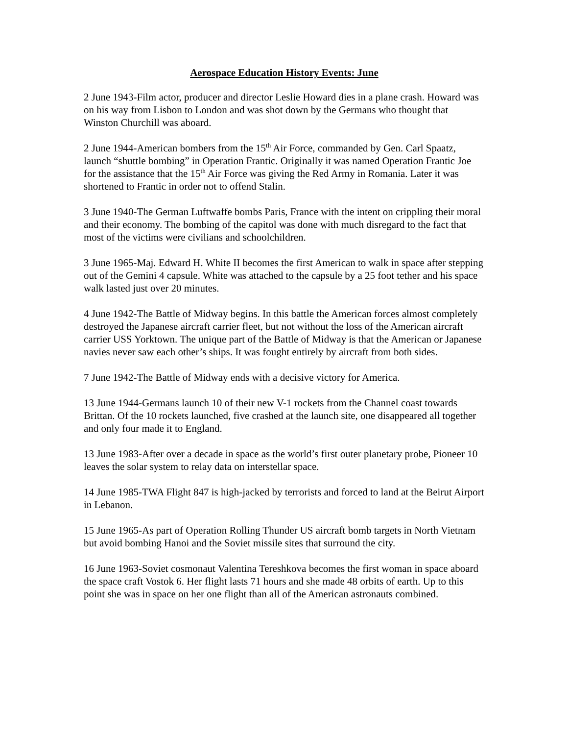Aerospace Education History Events: June
2 June 1943-Film actor, producer and director Leslie Howard dies in a plane crash. Howard was on his way from Lisbon to London and was shot down by the Germans who thought that Winston Churchill was aboard.
2 June 1944-American bombers from the 15<sup>th</sup> Air Force, commanded by Gen. Carl Spaatz, launch “shuttle bombing” in Operation Frantic. Originally it was named Operation Frantic Joe for the assistance that the 15<sup>th</sup> Air Force was giving the Red Army in Romania. Later it was shortened to Frantic in order not to offend Stalin.
3 June 1940-The German Luftwaffe bombs Paris, France with the intent on crippling their moral and their economy. The bombing of the capitol was done with much disregard to the fact that most of the victims were civilians and schoolchildren.
3 June 1965-Maj. Edward H. White II becomes the first American to walk in space after stepping out of the Gemini 4 capsule. White was attached to the capsule by a 25 foot tether and his space walk lasted just over 20 minutes.
4 June 1942-The Battle of Midway begins. In this battle the American forces almost completely destroyed the Japanese aircraft carrier fleet, but not without the loss of the American aircraft carrier USS Yorktown. The unique part of the Battle of Midway is that the American or Japanese navies never saw each other’s ships. It was fought entirely by aircraft from both sides.
7 June 1942-The Battle of Midway ends with a decisive victory for America.
13 June 1944-Germans launch 10 of their new V-1 rockets from the Channel coast towards Brittan. Of the 10 rockets launched, five crashed at the launch site, one disappeared all together and only four made it to England.
13 June 1983-After over a decade in space as the world’s first outer planetary probe, Pioneer 10 leaves the solar system to relay data on interstellar space.
14 June 1985-TWA Flight 847 is high-jacked by terrorists and forced to land at the Beirut Airport in Lebanon.
15 June 1965-As part of Operation Rolling Thunder US aircraft bomb targets in North Vietnam but avoid bombing Hanoi and the Soviet missile sites that surround the city.
16 June 1963-Soviet cosmonaut Valentina Tereshkova becomes the first woman in space aboard the space craft Vostok 6. Her flight lasts 71 hours and she made 48 orbits of earth. Up to this point she was in space on her one flight than all of the American astronauts combined.